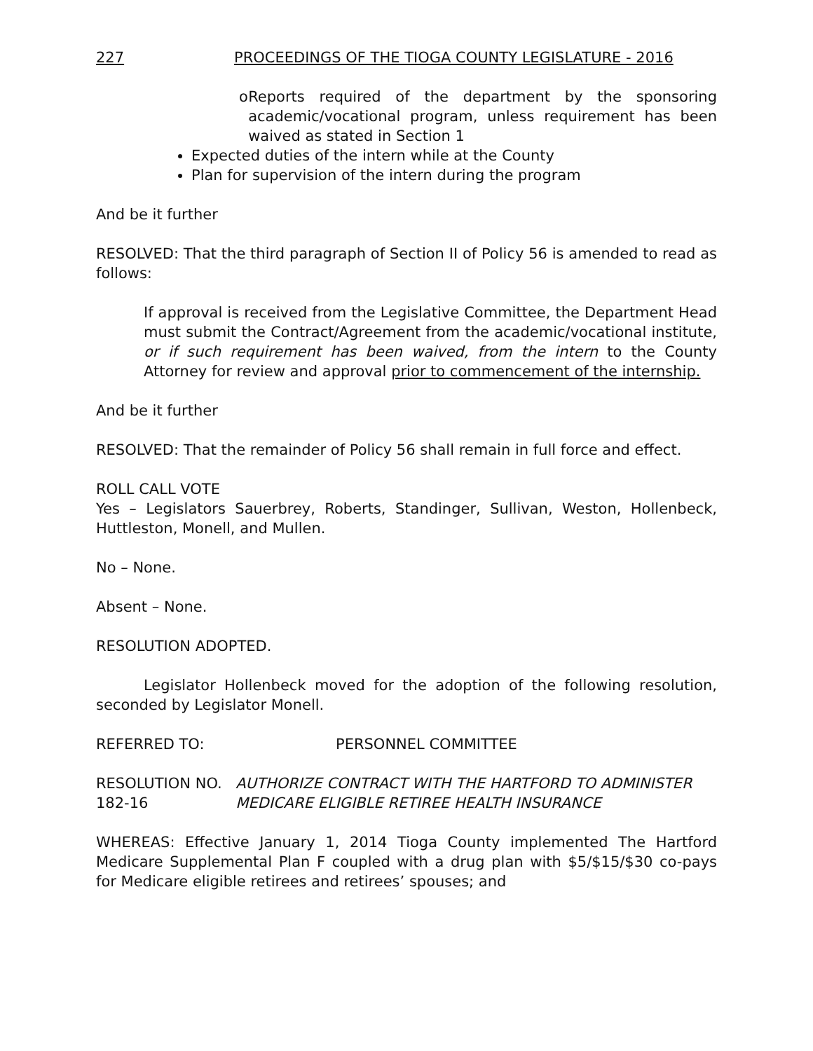227 PROCEEDINGS OF THE TIOGA COUNTY LEGISLATURE - 2016
o Reports required of the department by the sponsoring academic/vocational program, unless requirement has been waived as stated in Section 1
Expected duties of the intern while at the County
Plan for supervision of the intern during the program
And be it further
RESOLVED: That the third paragraph of Section II of Policy 56 is amended to read as follows:
If approval is received from the Legislative Committee, the Department Head must submit the Contract/Agreement from the academic/vocational institute, or if such requirement has been waived, from the intern to the County Attorney for review and approval prior to commencement of the internship.
And be it further
RESOLVED: That the remainder of Policy 56 shall remain in full force and effect.
ROLL CALL VOTE
Yes – Legislators Sauerbrey, Roberts, Standinger, Sullivan, Weston, Hollenbeck, Huttleston, Monell, and Mullen.
No – None.
Absent – None.
RESOLUTION ADOPTED.
Legislator Hollenbeck moved for the adoption of the following resolution, seconded by Legislator Monell.
REFERRED TO: PERSONNEL COMMITTEE
RESOLUTION NO. 182-16 AUTHORIZE CONTRACT WITH THE HARTFORD TO ADMINISTER MEDICARE ELIGIBLE RETIREE HEALTH INSURANCE
WHEREAS: Effective January 1, 2014 Tioga County implemented The Hartford Medicare Supplemental Plan F coupled with a drug plan with $5/$15/$30 co-pays for Medicare eligible retirees and retirees’ spouses; and